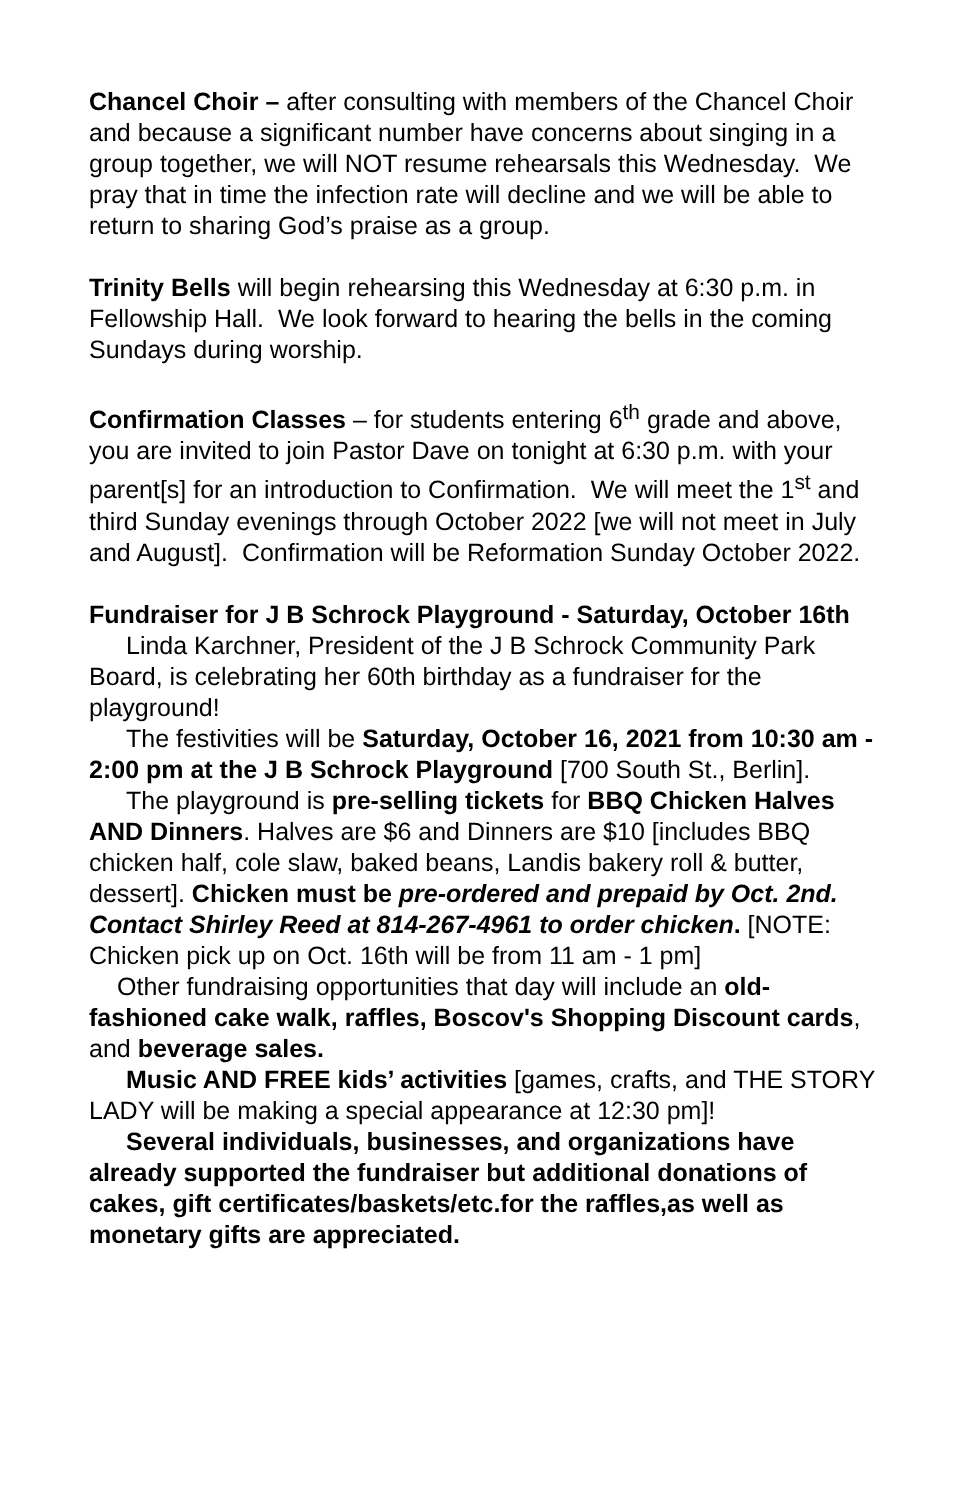Chancel Choir – after consulting with members of the Chancel Choir and because a significant number have concerns about singing in a group together, we will NOT resume rehearsals this Wednesday. We pray that in time the infection rate will decline and we will be able to return to sharing God’s praise as a group.
Trinity Bells will begin rehearsing this Wednesday at 6:30 p.m. in Fellowship Hall. We look forward to hearing the bells in the coming Sundays during worship.
Confirmation Classes – for students entering 6<sup>th</sup> grade and above, you are invited to join Pastor Dave on tonight at 6:30 p.m. with your parent[s] for an introduction to Confirmation. We will meet the 1<sup>st</sup> and third Sunday evenings through October 2022 [we will not meet in July and August]. Confirmation will be Reformation Sunday October 2022.
Fundraiser for J B Schrock Playground - Saturday, October 16th
Linda Karchner, President of the J B Schrock Community Park Board, is celebrating her 60th birthday as a fundraiser for the playground!
The festivities will be Saturday, October 16, 2021 from 10:30 am - 2:00 pm at the J B Schrock Playground [700 South St., Berlin].
The playground is pre-selling tickets for BBQ Chicken Halves AND Dinners. Halves are $6 and Dinners are $10 [includes BBQ chicken half, cole slaw, baked beans, Landis bakery roll & butter, dessert]. Chicken must be pre-ordered and prepaid by Oct. 2nd. Contact Shirley Reed at 814-267-4961 to order chicken. [NOTE: Chicken pick up on Oct. 16th will be from 11 am - 1 pm]
Other fundraising opportunities that day will include an old-fashioned cake walk, raffles, Boscov's Shopping Discount cards, and beverage sales.
Music AND FREE kids’ activities [games, crafts, and THE STORY LADY will be making a special appearance at 12:30 pm]!
Several individuals, businesses, and organizations have already supported the fundraiser but additional donations of cakes, gift certificates/baskets/etc.for the raffles,as well as monetary gifts are appreciated.